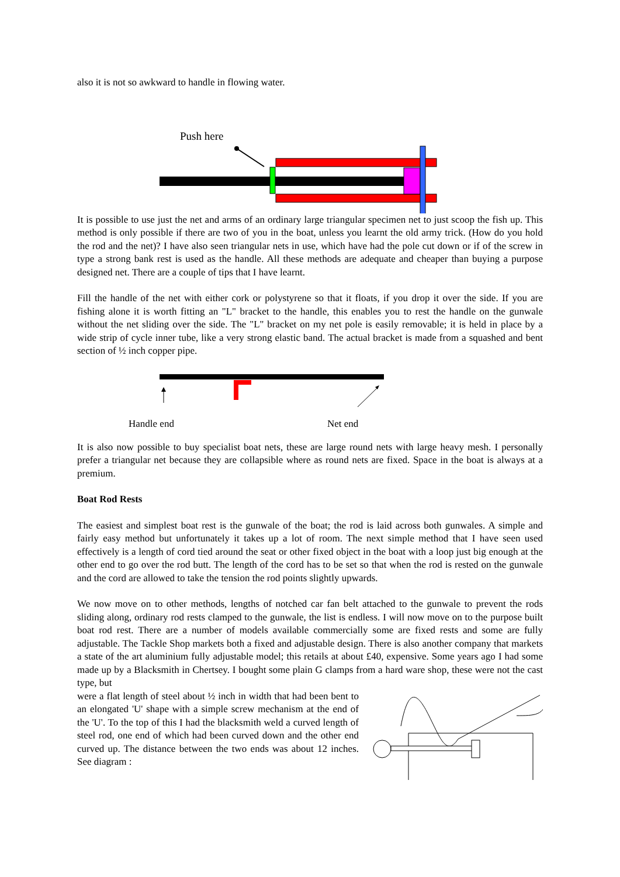also it is not so awkward to handle in flowing water.
Push here
It is possible to use just the net and arms of an ordinary large triangular specimen net to just scoop the fish up. This method is only possible if there are two of you in the boat, unless you learnt the old army trick. (How do you hold the rod and the net)? I have also seen triangular nets in use, which have had the pole cut down or if of the screw in type a strong bank rest is used as the handle. All these methods are adequate and cheaper than buying a purpose designed net. There are a couple of tips that I have learnt.
Fill the handle of the net with either cork or polystyrene so that it floats, if you drop it over the side. If you are fishing alone it is worth fitting an "L" bracket to the handle, this enables you to rest the handle on the gunwale without the net sliding over the side. The "L" bracket on my net pole is easily removable; it is held in place by a wide strip of cycle inner tube, like a very strong elastic band. The actual bracket is made from a squashed and bent section of ½ inch copper pipe.
Handle end Net end
It is also now possible to buy specialist boat nets, these are large round nets with large heavy mesh. I personally prefer a triangular net because they are collapsible where as round nets are fixed. Space in the boat is always at a premium.
Boat Rod Rests
The easiest and simplest boat rest is the gunwale of the boat; the rod is laid across both gunwales. A simple and fairly easy method but unfortunately it takes up a lot of room. The next simple method that I have seen used effectively is a length of cord tied around the seat or other fixed object in the boat with a loop just big enough at the other end to go over the rod butt. The length of the cord has to be set so that when the rod is rested on the gunwale and the cord are allowed to take the tension the rod points slightly upwards.
We now move on to other methods, lengths of notched car fan belt attached to the gunwale to prevent the rods sliding along, ordinary rod rests clamped to the gunwale, the list is endless. I will now move on to the purpose built boat rod rest. There are a number of models available commercially some are fixed rests and some are fully adjustable. The Tackle Shop markets both a fixed and adjustable design. There is also another company that markets a state of the art aluminium fully adjustable model; this retails at about £40, expensive. Some years ago I had some made up by a Blacksmith in Chertsey. I bought some plain G clamps from a hard ware shop, these were not the cast type, but
were a flat length of steel about ½ inch in width that had been bent to an elongated 'U' shape with a simple screw mechanism at the end of the 'U'. To the top of this I had the blacksmith weld a curved length of steel rod, one end of which had been curved down and the other end curved up. The distance between the two ends was about 12 inches. See diagram :